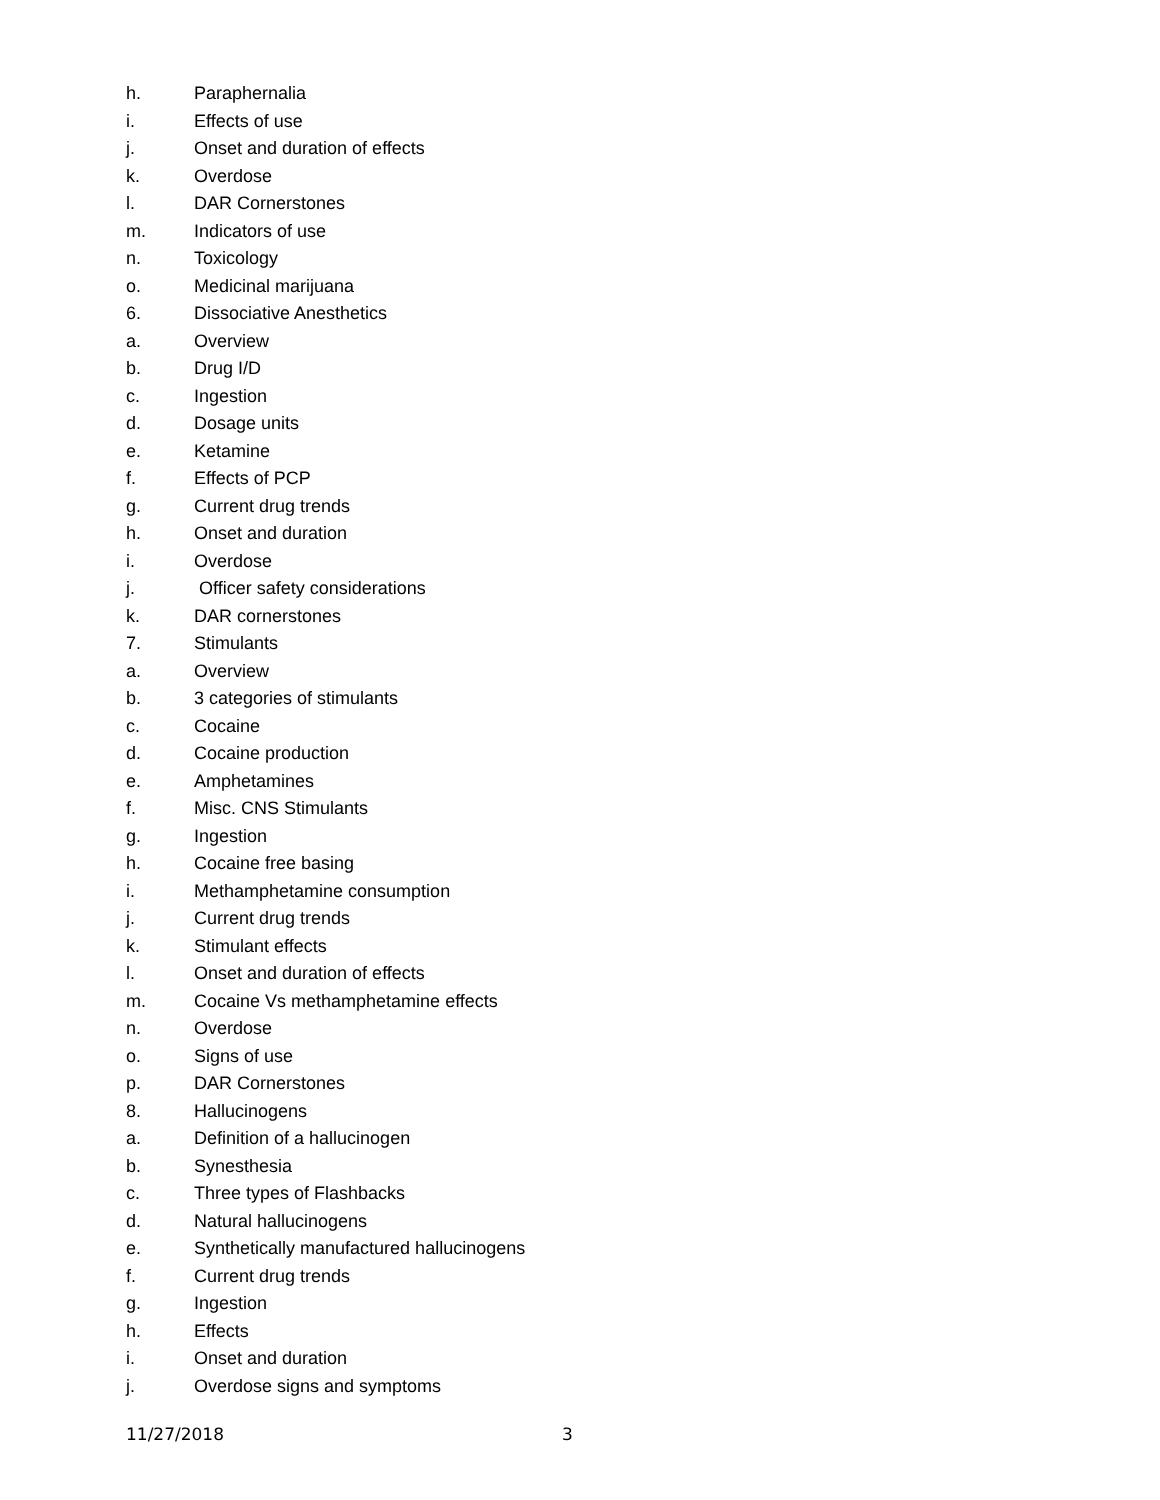h. Paraphernalia
i. Effects of use
j. Onset and duration of effects
k. Overdose
l. DAR Cornerstones
m. Indicators of use
n. Toxicology
o. Medicinal marijuana
6. Dissociative Anesthetics
a. Overview
b. Drug I/D
c. Ingestion
d. Dosage units
e. Ketamine
f. Effects of PCP
g. Current drug trends
h. Onset and duration
i. Overdose
j. Officer safety considerations
k. DAR cornerstones
7. Stimulants
a. Overview
b. 3 categories of stimulants
c. Cocaine
d. Cocaine production
e. Amphetamines
f. Misc. CNS Stimulants
g. Ingestion
h. Cocaine free basing
i. Methamphetamine consumption
j. Current drug trends
k. Stimulant effects
l. Onset and duration of effects
m. Cocaine Vs methamphetamine effects
n. Overdose
o. Signs of use
p. DAR Cornerstones
8. Hallucinogens
a. Definition of a hallucinogen
b. Synesthesia
c. Three types of Flashbacks
d. Natural hallucinogens
e. Synthetically manufactured hallucinogens
f. Current drug trends
g. Ingestion
h. Effects
i. Onset and duration
j. Overdose signs and symptoms
11/27/2018 3